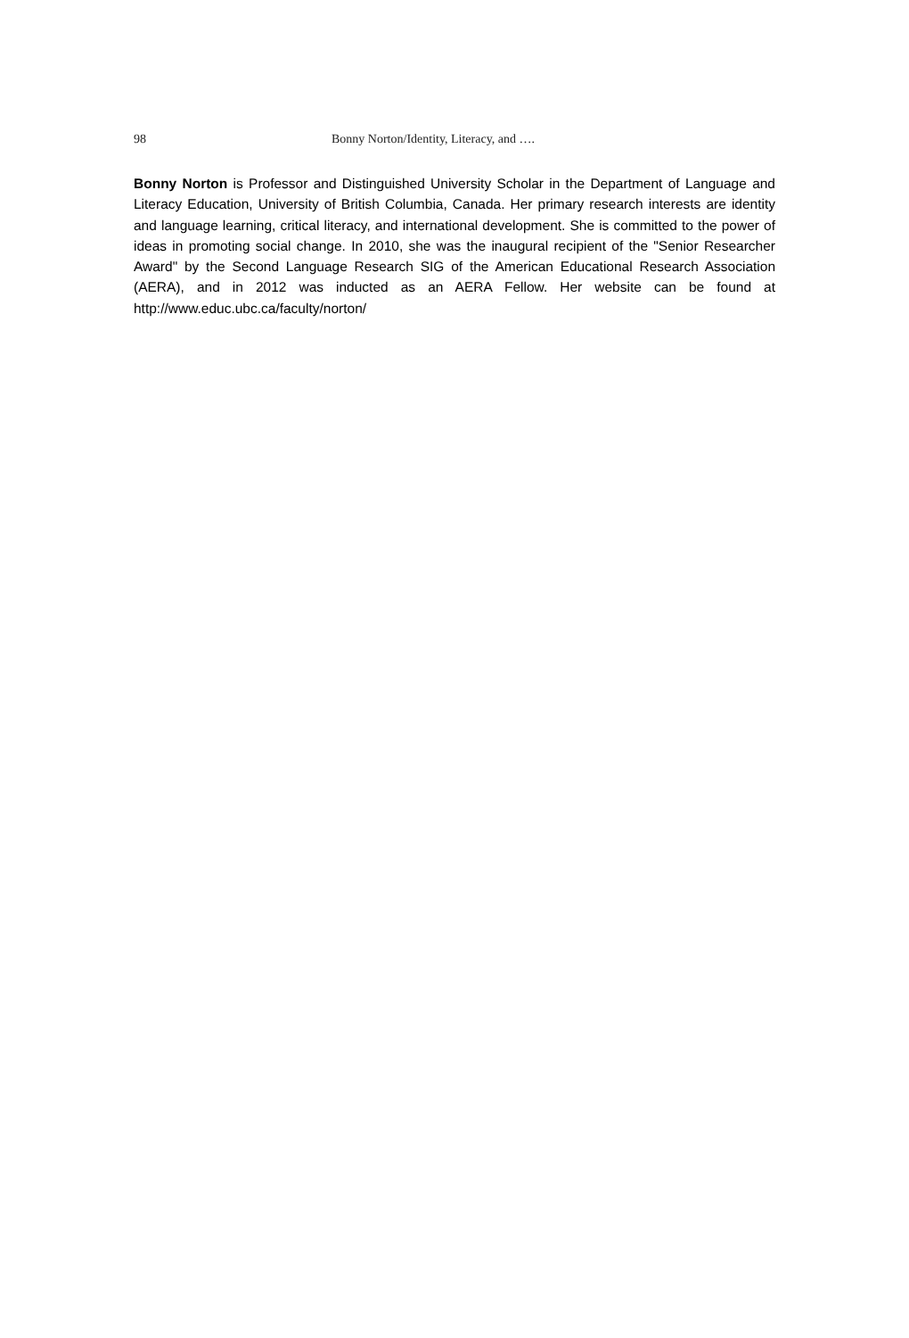98 Bonny Norton/Identity, Literacy, and ….
Bonny Norton is Professor and Distinguished University Scholar in the Department of Language and Literacy Education, University of British Columbia, Canada. Her primary research interests are identity and language learning, critical literacy, and international development. She is committed to the power of ideas in promoting social change. In 2010, she was the inaugural recipient of the "Senior Researcher Award" by the Second Language Research SIG of the American Educational Research Association (AERA), and in 2012 was inducted as an AERA Fellow. Her website can be found at http://www.educ.ubc.ca/faculty/norton/